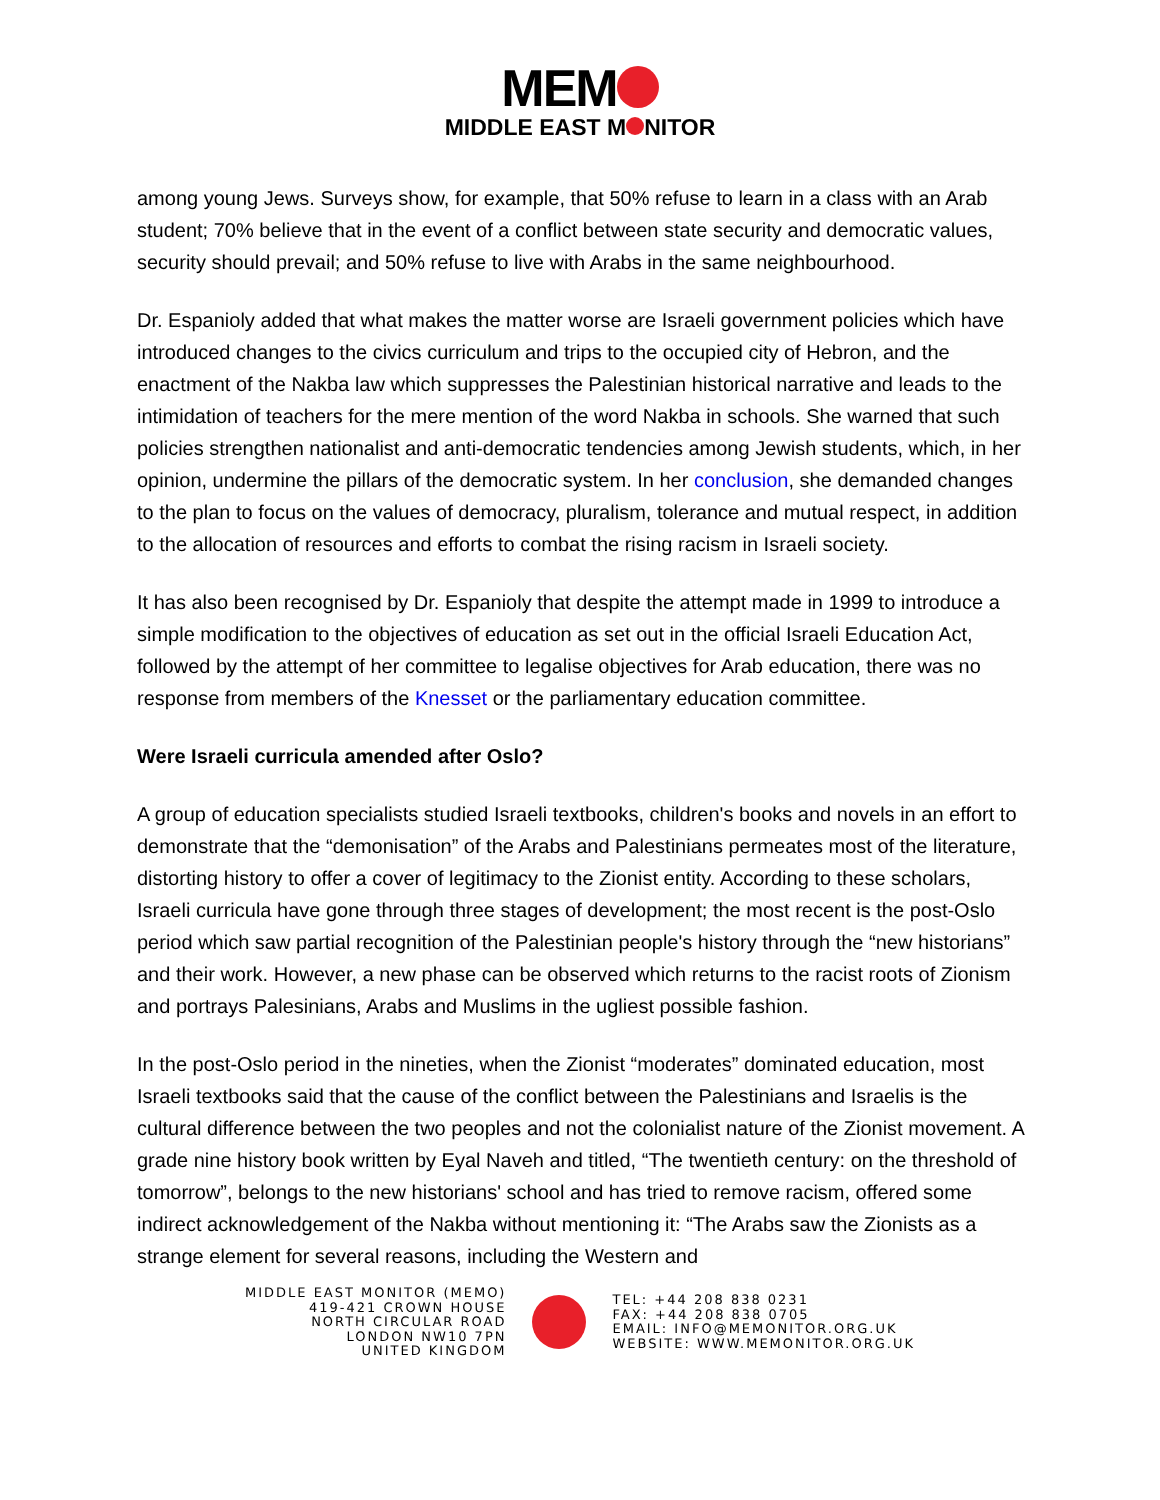MEM
MIDDLE EAST M NITOR
among young Jews. Surveys show, for example, that 50% refuse to learn in a class with an Arab student; 70% believe that in the event of a conflict between state security and democratic values, security should prevail; and 50% refuse to live with Arabs in the same neighbourhood.
Dr. Espanioly added that what makes the matter worse are Israeli government policies which have introduced changes to the civics curriculum and trips to the occupied city of Hebron, and the enactment of the Nakba law which suppresses the Palestinian historical narrative and leads to the intimidation of teachers for the mere mention of the word Nakba in schools. She warned that such policies strengthen nationalist and anti-democratic tendencies among Jewish students, which, in her opinion, undermine the pillars of the democratic system. In her conclusion, she demanded changes to the plan to focus on the values of democracy, pluralism, tolerance and mutual respect, in addition to the allocation of resources and efforts to combat the rising racism in Israeli society.
It has also been recognised by Dr. Espanioly that despite the attempt made in 1999 to introduce a simple modification to the objectives of education as set out in the official Israeli Education Act, followed by the attempt of her committee to legalise objectives for Arab education, there was no response from members of the Knesset or the parliamentary education committee.
Were Israeli curricula amended after Oslo?
A group of education specialists studied Israeli textbooks, children's books and novels in an effort to demonstrate that the “demonisation” of the Arabs and Palestinians permeates most of the literature, distorting history to offer a cover of legitimacy to the Zionist entity. According to these scholars, Israeli curricula have gone through three stages of development; the most recent is the post-Oslo period which saw partial recognition of the Palestinian people's history through the “new historians” and their work. However, a new phase can be observed which returns to the racist roots of Zionism and portrays Palesinians, Arabs and Muslims in the ugliest possible fashion.
In the post-Oslo period in the nineties, when the Zionist “moderates” dominated education, most Israeli textbooks said that the cause of the conflict between the Palestinians and Israelis is the cultural difference between the two peoples and not the colonialist nature of the Zionist movement. A grade nine history book written by Eyal Naveh and titled, “The twentieth century: on the threshold of tomorrow”, belongs to the new historians' school and has tried to remove racism, offered some indirect acknowledgement of the Nakba without mentioning it: “The Arabs saw the Zionists as a strange element for several reasons, including the Western and
MIDDLE EAST MONITOR (MEMO)
419-421 CROWN HOUSE
NORTH CIRCULAR ROAD
LONDON NW10 7PN
UNITED KINGDOM
TEL: +44 208 838 0231
FAX: +44 208 838 0705
EMAIL: INFO@MEMONITOR.ORG.UK
WEBSITE: WWW.MEMONITOR.ORG.UK